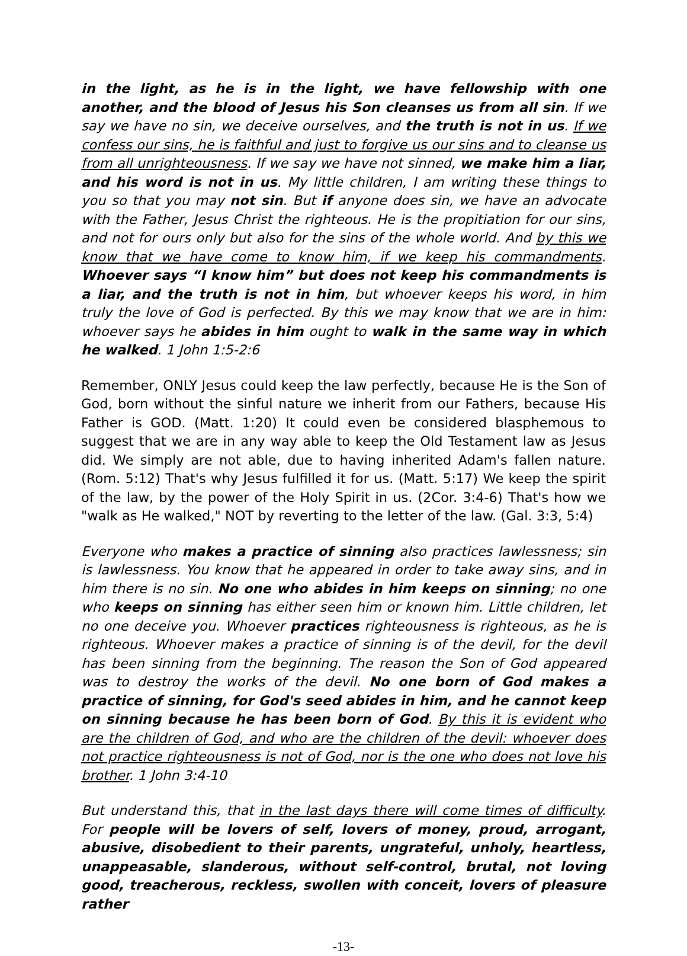in the light, as he is in the light, we have fellowship with one another, and the blood of Jesus his Son cleanses us from all sin. If we say we have no sin, we deceive ourselves, and the truth is not in us. If we confess our sins, he is faithful and just to forgive us our sins and to cleanse us from all unrighteousness. If we say we have not sinned, we make him a liar, and his word is not in us. My little children, I am writing these things to you so that you may not sin. But if anyone does sin, we have an advocate with the Father, Jesus Christ the righteous. He is the propitiation for our sins, and not for ours only but also for the sins of the whole world. And by this we know that we have come to know him, if we keep his commandments. Whoever says “I know him” but does not keep his commandments is a liar, and the truth is not in him, but whoever keeps his word, in him truly the love of God is perfected. By this we may know that we are in him: whoever says he abides in him ought to walk in the same way in which he walked. 1 John 1:5-2:6
Remember, ONLY Jesus could keep the law perfectly, because He is the Son of God, born without the sinful nature we inherit from our Fathers, because His Father is GOD. (Matt. 1:20) It could even be considered blasphemous to suggest that we are in any way able to keep the Old Testament law as Jesus did. We simply are not able, due to having inherited Adam's fallen nature. (Rom. 5:12) That's why Jesus fulfilled it for us. (Matt. 5:17) We keep the spirit of the law, by the power of the Holy Spirit in us. (2Cor. 3:4-6) That's how we "walk as He walked," NOT by reverting to the letter of the law. (Gal. 3:3, 5:4)
Everyone who makes a practice of sinning also practices lawlessness; sin is lawlessness. You know that he appeared in order to take away sins, and in him there is no sin. No one who abides in him keeps on sinning; no one who keeps on sinning has either seen him or known him. Little children, let no one deceive you. Whoever practices righteousness is righteous, as he is righteous. Whoever makes a practice of sinning is of the devil, for the devil has been sinning from the beginning. The reason the Son of God appeared was to destroy the works of the devil. No one born of God makes a practice of sinning, for God's seed abides in him, and he cannot keep on sinning because he has been born of God. By this it is evident who are the children of God, and who are the children of the devil: whoever does not practice righteousness is not of God, nor is the one who does not love his brother. 1 John 3:4-10
But understand this, that in the last days there will come times of difficulty. For people will be lovers of self, lovers of money, proud, arrogant, abusive, disobedient to their parents, ungrateful, unholy, heartless, unappeasable, slanderous, without self-control, brutal, not loving good, treacherous, reckless, swollen with conceit, lovers of pleasure rather
-13-